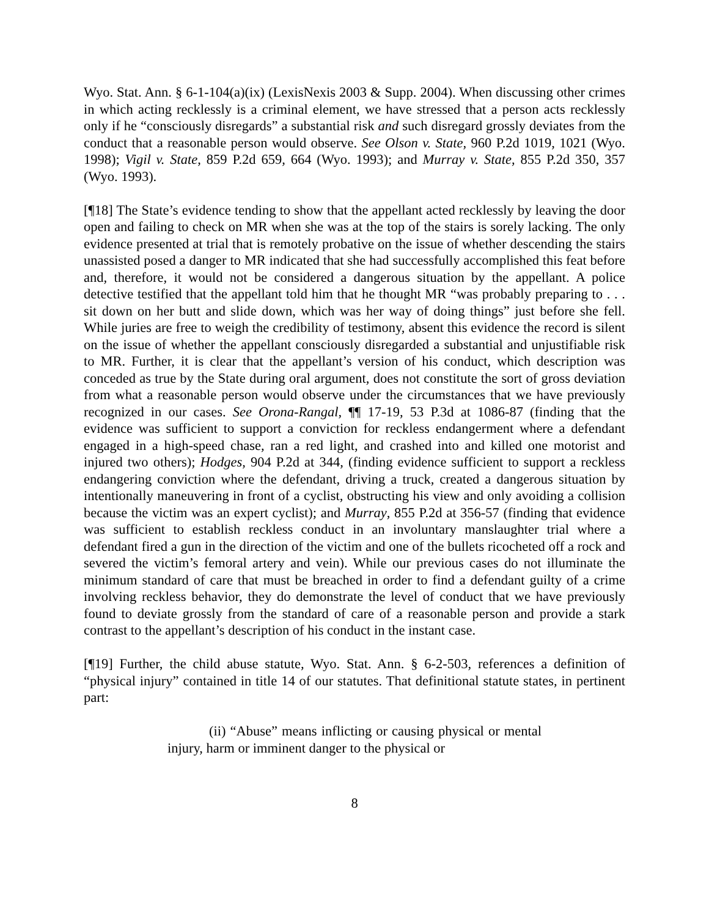Wyo. Stat. Ann. § 6-1-104(a)(ix) (LexisNexis 2003 & Supp. 2004). When discussing other crimes in which acting recklessly is a criminal element, we have stressed that a person acts recklessly only if he “consciously disregards” a substantial risk and such disregard grossly deviates from the conduct that a reasonable person would observe. See Olson v. State, 960 P.2d 1019, 1021 (Wyo. 1998); Vigil v. State, 859 P.2d 659, 664 (Wyo. 1993); and Murray v. State, 855 P.2d 350, 357 (Wyo. 1993).
[¶18] The State’s evidence tending to show that the appellant acted recklessly by leaving the door open and failing to check on MR when she was at the top of the stairs is sorely lacking. The only evidence presented at trial that is remotely probative on the issue of whether descending the stairs unassisted posed a danger to MR indicated that she had successfully accomplished this feat before and, therefore, it would not be considered a dangerous situation by the appellant. A police detective testified that the appellant told him that he thought MR “was probably preparing to . . . sit down on her butt and slide down, which was her way of doing things” just before she fell. While juries are free to weigh the credibility of testimony, absent this evidence the record is silent on the issue of whether the appellant consciously disregarded a substantial and unjustifiable risk to MR. Further, it is clear that the appellant’s version of his conduct, which description was conceded as true by the State during oral argument, does not constitute the sort of gross deviation from what a reasonable person would observe under the circumstances that we have previously recognized in our cases. See Orona-Rangal, ¶¶ 17-19, 53 P.3d at 1086-87 (finding that the evidence was sufficient to support a conviction for reckless endangerment where a defendant engaged in a high-speed chase, ran a red light, and crashed into and killed one motorist and injured two others); Hodges, 904 P.2d at 344, (finding evidence sufficient to support a reckless endangering conviction where the defendant, driving a truck, created a dangerous situation by intentionally maneuvering in front of a cyclist, obstructing his view and only avoiding a collision because the victim was an expert cyclist); and Murray, 855 P.2d at 356-57 (finding that evidence was sufficient to establish reckless conduct in an involuntary manslaughter trial where a defendant fired a gun in the direction of the victim and one of the bullets ricocheted off a rock and severed the victim’s femoral artery and vein). While our previous cases do not illuminate the minimum standard of care that must be breached in order to find a defendant guilty of a crime involving reckless behavior, they do demonstrate the level of conduct that we have previously found to deviate grossly from the standard of care of a reasonable person and provide a stark contrast to the appellant’s description of his conduct in the instant case.
[¶19] Further, the child abuse statute, Wyo. Stat. Ann. § 6-2-503, references a definition of “physical injury” contained in title 14 of our statutes. That definitional statute states, in pertinent part:
(ii) “Abuse” means inflicting or causing physical or mental injury, harm or imminent danger to the physical or
8